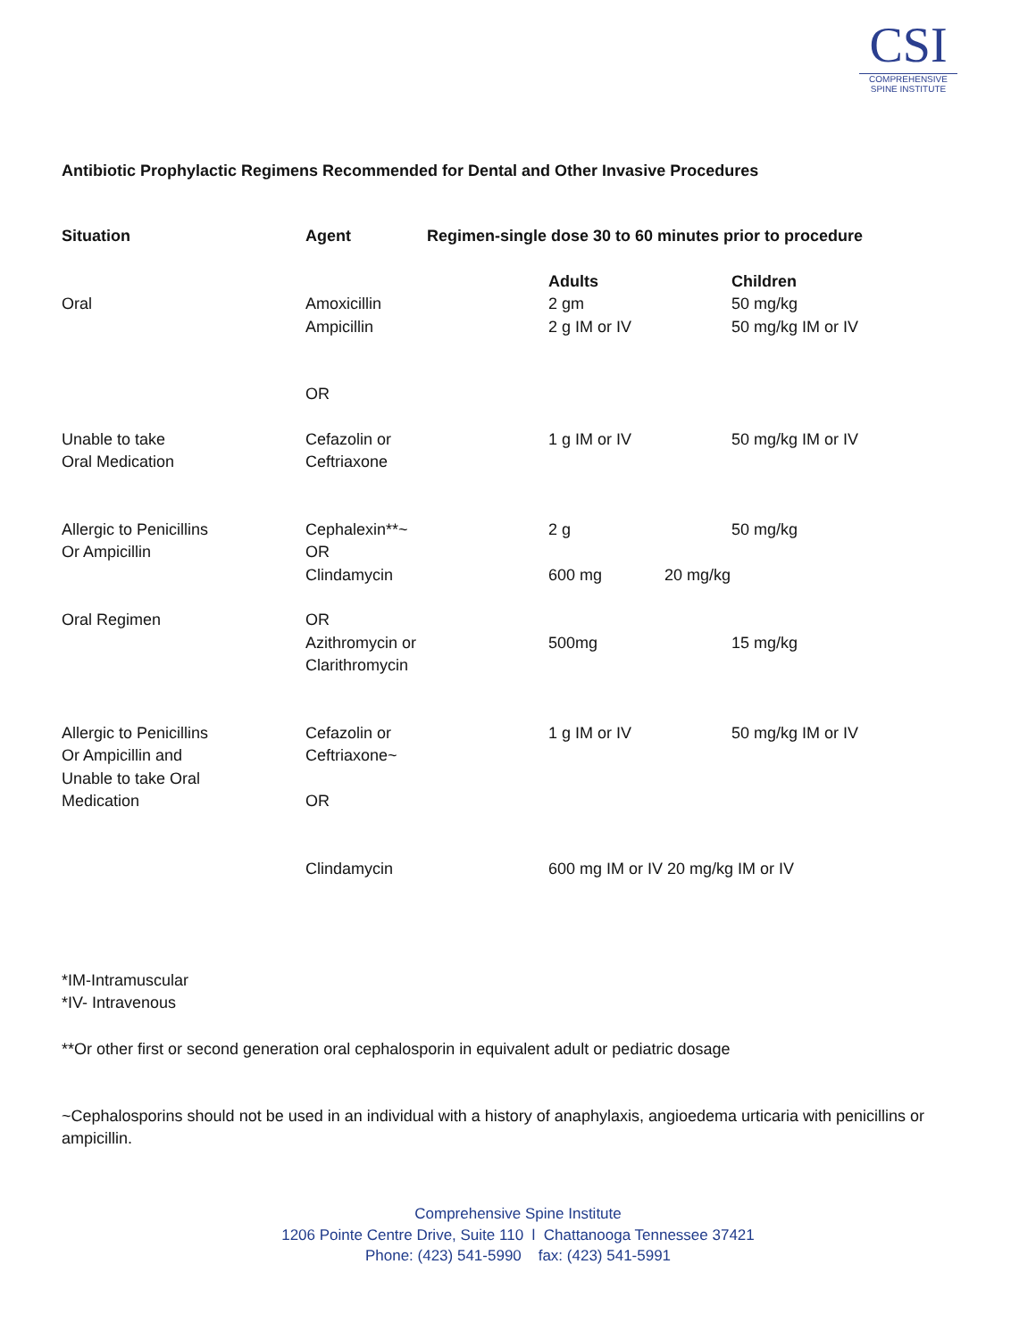CSI
COMPREHENSIVE
SPINE INSTITUTE
Antibiotic Prophylactic Regimens Recommended for Dental and Other Invasive Procedures
| Situation | Agent | Regimen-single dose 30 to 60 minutes prior to procedure | | |
| --- | --- | --- | --- | --- |
| Oral | Amoxicillin Ampicillin | | Adults 2 gm 2 g IM or IV | Children 50 mg/kg 50 mg/kg IM or IV |
| | OR | | | |
| Unable to take Oral Medication | Cefazolin or Ceftriaxone | | 1 g IM or IV | 50 mg/kg IM or IV |
| Allergic to Penicillins Or Ampicillin | Cephalexin**~ OR Clindamycin | | 2 g 600 mg 20 mg/kg | 50 mg/kg |
| Oral Regimen | OR Azithromycin or Clarithromycin | | 500mg | 15 mg/kg |
| Allergic to Penicillins Or Ampicillin and Unable to take Oral Medication | Cefazolin or Ceftriaxone~ OR | | 1 g IM or IV | 50 mg/kg IM or IV |
| | Clindamycin | | 600 mg IM or IV 20 mg/kg IM or IV | |
*IM-Intramuscular
*IV- Intravenous
**Or other first or second generation oral cephalosporin in equivalent adult or pediatric dosage
~Cephalosporins should not be used in an individual with a history of anaphylaxis, angioedema urticaria with penicillins or ampicillin.
Comprehensive Spine Institute
1206 Pointe Centre Drive, Suite 110 l Chattanooga Tennessee 37421
Phone: (423) 541-5990 fax: (423) 541-5991